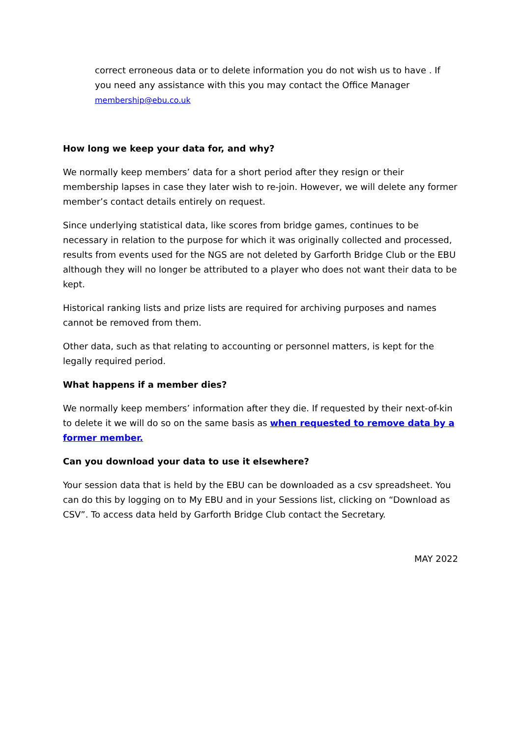correct erroneous data or to delete information you do not wish us to have . If you need any assistance with this you may contact the Office Manager
membership@ebu.co.uk
How long we keep your data for, and why?
We normally keep members’ data for a short period after they resign or their membership lapses in case they later wish to re-join. However, we will delete any former member’s contact details entirely on request.
Since underlying statistical data, like scores from bridge games, continues to be necessary in relation to the purpose for which it was originally collected and processed, results from events used for the NGS are not deleted by Garforth Bridge Club or the EBU although they will no longer be attributed to a player who does not want their data to be kept.
Historical ranking lists and prize lists are required for archiving purposes and names cannot be removed from them.
Other data, such as that relating to accounting or personnel matters, is kept for the legally required period.
What happens if a member dies?
We normally keep members’ information after they die. If requested by their next-of-kin to delete it we will do so on the same basis as when requested to remove data by a former member.
Can you download your data to use it elsewhere?
Your session data that is held by the EBU can be downloaded as a csv spreadsheet. You can do this by logging on to My EBU and in your Sessions list, clicking on “Download as CSV”. To access data held by Garforth Bridge Club contact the Secretary.
MAY 2022